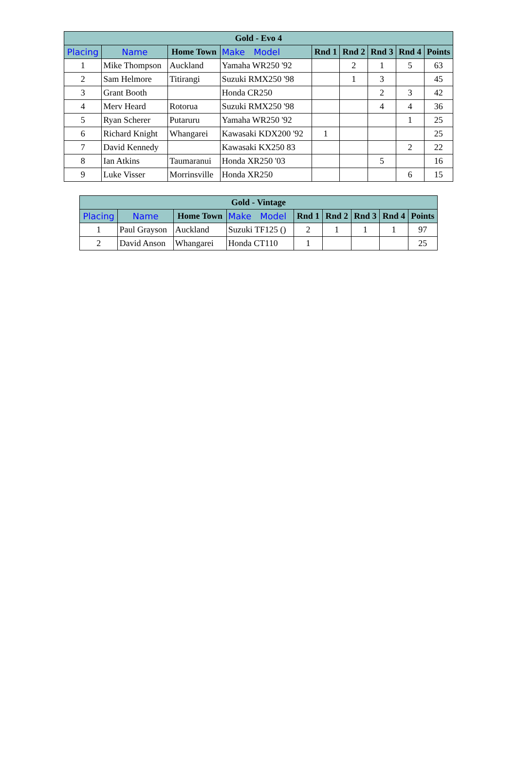| Gold - Evo 4 | | | | | | | | |
| --- | --- | --- | --- | --- | --- | --- | --- | --- |
| Placing | Name | Home Town | Make Model | Rnd 1 | Rnd 2 | Rnd 3 | Rnd 4 | Points |
| 1 | Mike Thompson | Auckland | Yamaha WR250 '92 | | 2 | 1 | 5 | 63 |
| 2 | Sam Helmore | Titirangi | Suzuki RMX250 '98 | | 1 | 3 | | 45 |
| 3 | Grant Booth | | Honda CR250 | | | 2 | 3 | 42 |
| 4 | Merv Heard | Rotorua | Suzuki RMX250 '98 | | | 4 | 4 | 36 |
| 5 | Ryan Scherer | Putaruru | Yamaha WR250 '92 | | | | 1 | 25 |
| 6 | Richard Knight | Whangarei | Kawasaki KDX200 '92 | 1 | | | | 25 |
| 7 | David Kennedy | | Kawasaki KX250 83 | | | | 2 | 22 |
| 8 | Ian Atkins | Taumaranui | Honda XR250 '03 | | | 5 | | 16 |
| 9 | Luke Visser | Morrinsville | Honda XR250 | | | | 6 | 15 |
| Gold - Vintage | | | | | | | | |
| --- | --- | --- | --- | --- | --- | --- | --- | --- |
| Placing | Name | Home Town | Make Model | Rnd 1 | Rnd 2 | Rnd 3 | Rnd 4 | Points |
| 1 | Paul Grayson | Auckland | Suzuki TF125 () | 2 | 1 | 1 | 1 | 97 |
| 2 | David Anson | Whangarei | Honda CT110 | 1 | | | | 25 |